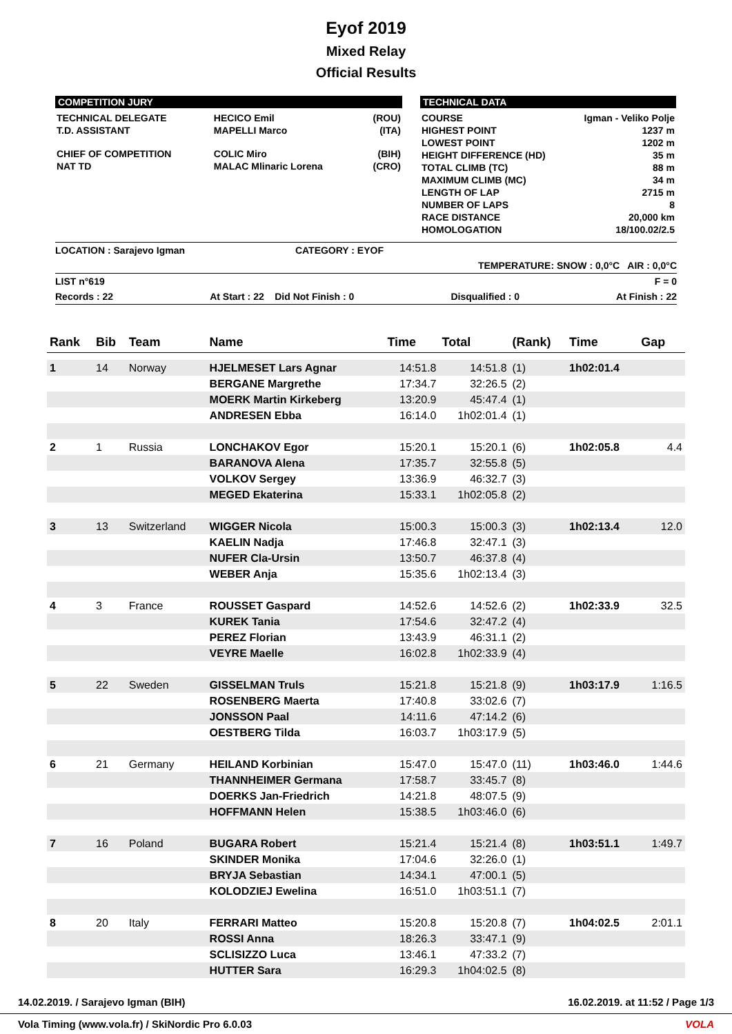Eyof 2019
Mixed Relay
Official Results
COMPETITION JURY
| TECHNICAL DELEGATE | HECICO Emil | (ROU) |
| T.D. ASSISTANT | MAPELLI Marco | (ITA) |
| CHIEF OF COMPETITION | COLIC Miro | (BIH) |
| NAT TD | MALAC Mlinaric Lorena | (CRO) |
TECHNICAL DATA
| COURSE | Igman - Veliko Polje |
| HIGHEST POINT | 1237 m |
| LOWEST POINT | 1202 m |
| HEIGHT DIFFERENCE (HD) | 35 m |
| TOTAL CLIMB (TC) | 88 m |
| MAXIMUM CLIMB (MC) | 34 m |
| LENGTH OF LAP | 2715 m |
| NUMBER OF LAPS | 8 |
| RACE DISTANCE | 20,000 km |
| HOMOLOGATION | 18/100.02/2.5 |
LOCATION : Sarajevo Igman CATEGORY : EYOF
TEMPERATURE: SNOW : 0,0°C AIR : 0,0°C
LIST n°619 F = 0
Records : 22 At Start : 22 Did Not Finish : 0 Disqualified : 0 At Finish : 22
| Rank | Bib | Team | Name | Time | Total | (Rank) | Time | Gap |
| --- | --- | --- | --- | --- | --- | --- | --- | --- |
| 1 | 14 | Norway | HJELMESET Lars Agnar | 14:51.8 | 14:51.8 | (1) | 1h02:01.4 | |
| | | | BERGANE Margrethe | 17:34.7 | 32:26.5 | (2) | | |
| | | | MOERK Martin Kirkeberg | 13:20.9 | 45:47.4 | (1) | | |
| | | | ANDRESEN Ebba | 16:14.0 | 1h02:01.4 | (1) | | |
| 2 | 1 | Russia | LONCHAKOV Egor | 15:20.1 | 15:20.1 | (6) | 1h02:05.8 | 4.4 |
| | | | BARANOVA Alena | 17:35.7 | 32:55.8 | (5) | | |
| | | | VOLKOV Sergey | 13:36.9 | 46:32.7 | (3) | | |
| | | | MEGED Ekaterina | 15:33.1 | 1h02:05.8 | (2) | | |
| 3 | 13 | Switzerland | WIGGER Nicola | 15:00.3 | 15:00.3 | (3) | 1h02:13.4 | 12.0 |
| | | | KAELIN Nadja | 17:46.8 | 32:47.1 | (3) | | |
| | | | NUFER Cla-Ursin | 13:50.7 | 46:37.8 | (4) | | |
| | | | WEBER Anja | 15:35.6 | 1h02:13.4 | (3) | | |
| 4 | 3 | France | ROUSSET Gaspard | 14:52.6 | 14:52.6 | (2) | 1h02:33.9 | 32.5 |
| | | | KUREK Tania | 17:54.6 | 32:47.2 | (4) | | |
| | | | PEREZ Florian | 13:43.9 | 46:31.1 | (2) | | |
| | | | VEYRE Maelle | 16:02.8 | 1h02:33.9 | (4) | | |
| 5 | 22 | Sweden | GISSELMAN Truls | 15:21.8 | 15:21.8 | (9) | 1h03:17.9 | 1:16.5 |
| | | | ROSENBERG Maerta | 17:40.8 | 33:02.6 | (7) | | |
| | | | JONSSON Paal | 14:11.6 | 47:14.2 | (6) | | |
| | | | OESTBERG Tilda | 16:03.7 | 1h03:17.9 | (5) | | |
| 6 | 21 | Germany | HEILAND Korbinian | 15:47.0 | 15:47.0 | (11) | 1h03:46.0 | 1:44.6 |
| | | | THANNHEIMER Germana | 17:58.7 | 33:45.7 | (8) | | |
| | | | DOERKS Jan-Friedrich | 14:21.8 | 48:07.5 | (9) | | |
| | | | HOFFMANN Helen | 15:38.5 | 1h03:46.0 | (6) | | |
| 7 | 16 | Poland | BUGARA Robert | 15:21.4 | 15:21.4 | (8) | 1h03:51.1 | 1:49.7 |
| | | | SKINDER Monika | 17:04.6 | 32:26.0 | (1) | | |
| | | | BRYJA Sebastian | 14:34.1 | 47:00.1 | (5) | | |
| | | | KOLODZIEJ Ewelina | 16:51.0 | 1h03:51.1 | (7) | | |
| 8 | 20 | Italy | FERRARI Matteo | 15:20.8 | 15:20.8 | (7) | 1h04:02.5 | 2:01.1 |
| | | | ROSSI Anna | 18:26.3 | 33:47.1 | (9) | | |
| | | | SCLISIZZO Luca | 13:46.1 | 47:33.2 | (7) | | |
| | | | HUTTER Sara | 16:29.3 | 1h04:02.5 | (8) | | |
14.02.2019. / Sarajevo Igman (BIH) 16.02.2019. at 11:52 / Page 1/3
Vola Timing (www.vola.fr) / SkiNordic Pro 6.0.03 VOLA